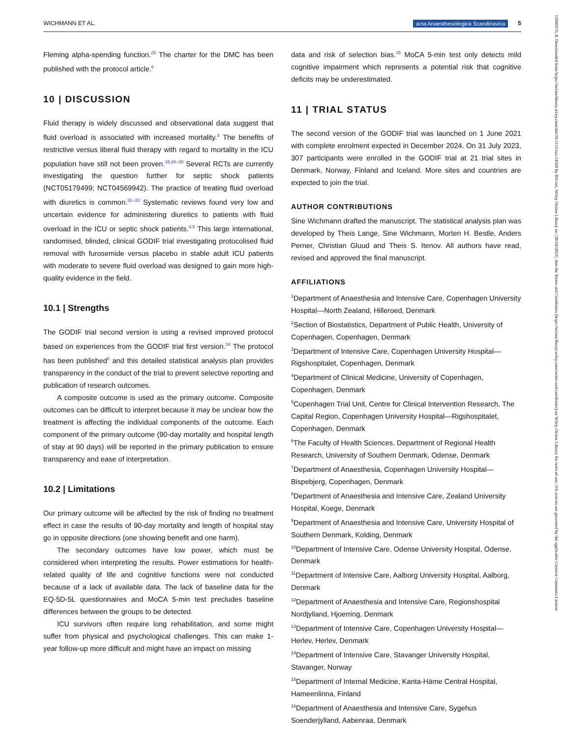WICHMANN ET AL. acta Anaesthesiologica Scandinavica 5
Fleming alpha-spending function.<sup>25</sup> The charter for the DMC has been published with the protocol article.<sup>6</sup>
10 | DISCUSSION
Fluid therapy is widely discussed and observational data suggest that fluid overload is associated with increased mortality.<sup>3</sup> The benefits of restrictive versus liberal fluid therapy with regard to mortality in the ICU population have still not been proven.<sup>16,26–30</sup> Several RCTs are currently investigating the question further for septic shock patients (NCT05179499; NCT04569942). The practice of treating fluid overload with diuretics is common.<sup>31–33</sup> Systematic reviews found very low and uncertain evidence for administering diuretics to patients with fluid overload in the ICU or septic shock patients.<sup>4,5</sup> This large international, randomised, blinded, clinical GODIF trial investigating protocolised fluid removal with furosemide versus placebo in stable adult ICU patients with moderate to severe fluid overload was designed to gain more high-quality evidence in the field.
10.1 | Strengths
The GODIF trial second version is using a revised improved protocol based on experiences from the GODIF trial first version.<sup>34</sup> The protocol has been published<sup>6</sup> and this detailed statistical analysis plan provides transparency in the conduct of the trial to prevent selective reporting and publication of research outcomes.
A composite outcome is used as the primary outcome. Composite outcomes can be difficult to interpret because it may be unclear how the treatment is affecting the individual components of the outcome. Each component of the primary outcome (90-day mortality and hospital length of stay at 90 days) will be reported in the primary publication to ensure transparency and ease of interpretation.
10.2 | Limitations
Our primary outcome will be affected by the risk of finding no treatment effect in case the results of 90-day mortality and length of hospital stay go in opposite directions (one showing benefit and one harm).
The secondary outcomes have low power, which must be considered when interpreting the results. Power estimations for health-related quality of life and cognitive functions were not conducted because of a lack of available data. The lack of baseline data for the EQ-5D-5L questionnaires and MoCA 5-min test precludes baseline differences between the groups to be detected.
ICU survivors often require long rehabilitation, and some might suffer from physical and psychological challenges. This can make 1-year follow-up more difficult and might have an impact on missing
data and risk of selection bias.<sup>35</sup> MoCA 5-min test only detects mild cognitive impairment which represents a potential risk that cognitive deficits may be underestimated.
11 | TRIAL STATUS
The second version of the GODIF trial was launched on 1 June 2021 with complete enrolment expected in December 2024. On 31 July 2023, 307 participants were enrolled in the GODIF trial at 21 trial sites in Denmark, Norway, Finland and Iceland. More sites and countries are expected to join the trial.
AUTHOR CONTRIBUTIONS
Sine Wichmann drafted the manuscript. The statistical analysis plan was developed by Theis Lange, Sine Wichmann, Morten H. Bestle, Anders Perner, Christian Gluud and Theis S. Itenov. All authors have read, revised and approved the final manuscript.
AFFILIATIONS
<sup>1</sup> Department of Anaesthesia and Intensive Care, Copenhagen University Hospital—North Zealand, Hilleroed, Denmark
<sup>2</sup> Section of Biostatistics, Department of Public Health, University of Copenhagen, Copenhagen, Denmark
<sup>3</sup> Department of Intensive Care, Copenhagen University Hospital—Rigshospitalet, Copenhagen, Denmark
<sup>4</sup> Department of Clinical Medicine, University of Copenhagen, Copenhagen, Denmark
<sup>5</sup> Copenhagen Trial Unit, Centre for Clinical Intervention Research, The Capital Region, Copenhagen University Hospital—Rigshospitalet, Copenhagen, Denmark
<sup>6</sup> The Faculty of Health Sciences, Department of Regional Health Research, University of Southern Denmark, Odense, Denmark
<sup>7</sup> Department of Anaesthesia, Copenhagen University Hospital—Bispebjerg, Copenhagen, Denmark
<sup>8</sup> Department of Anaesthesia and Intensive Care, Zealand University Hospital, Koege, Denmark
<sup>9</sup> Department of Anaesthesia and Intensive Care, University Hospital of Southern Denmark, Kolding, Denmark
<sup>10</sup> Department of Intensive Care, Odense University Hospital, Odense, Denmark
<sup>11</sup> Department of Intensive Care, Aalborg University Hospital, Aalborg, Denmark
<sup>12</sup> Department of Anaesthesia and Intensive Care, Regionshospital Nordjylland, Hjoerring, Denmark
<sup>13</sup> Department of Intensive Care, Copenhagen University Hospital—Herlev, Herlev, Denmark
<sup>14</sup> Department of Intensive Care, Stavanger University Hospital, Stavanger, Norway
<sup>15</sup> Department of Internal Medicine, Kanta-Häme Central Hospital, Hameenlinna, Finland
<sup>16</sup> Department of Anaesthesia and Intensive Care, Sygehus Soenderjylland, Aabenraa, Denmark
13996576, 0, Downloaded from https://onlinelibrary.wiley.com/doi/10.1111/aas.14320 by RH-net, Wiley Online Library on [20/10/2023]. See the Terms and Conditions (https://onlinelibrary.wiley.com/terms-and-conditions) on Wiley Online Library for rules of use; OA articles are governed by the applicable Creative Commons License